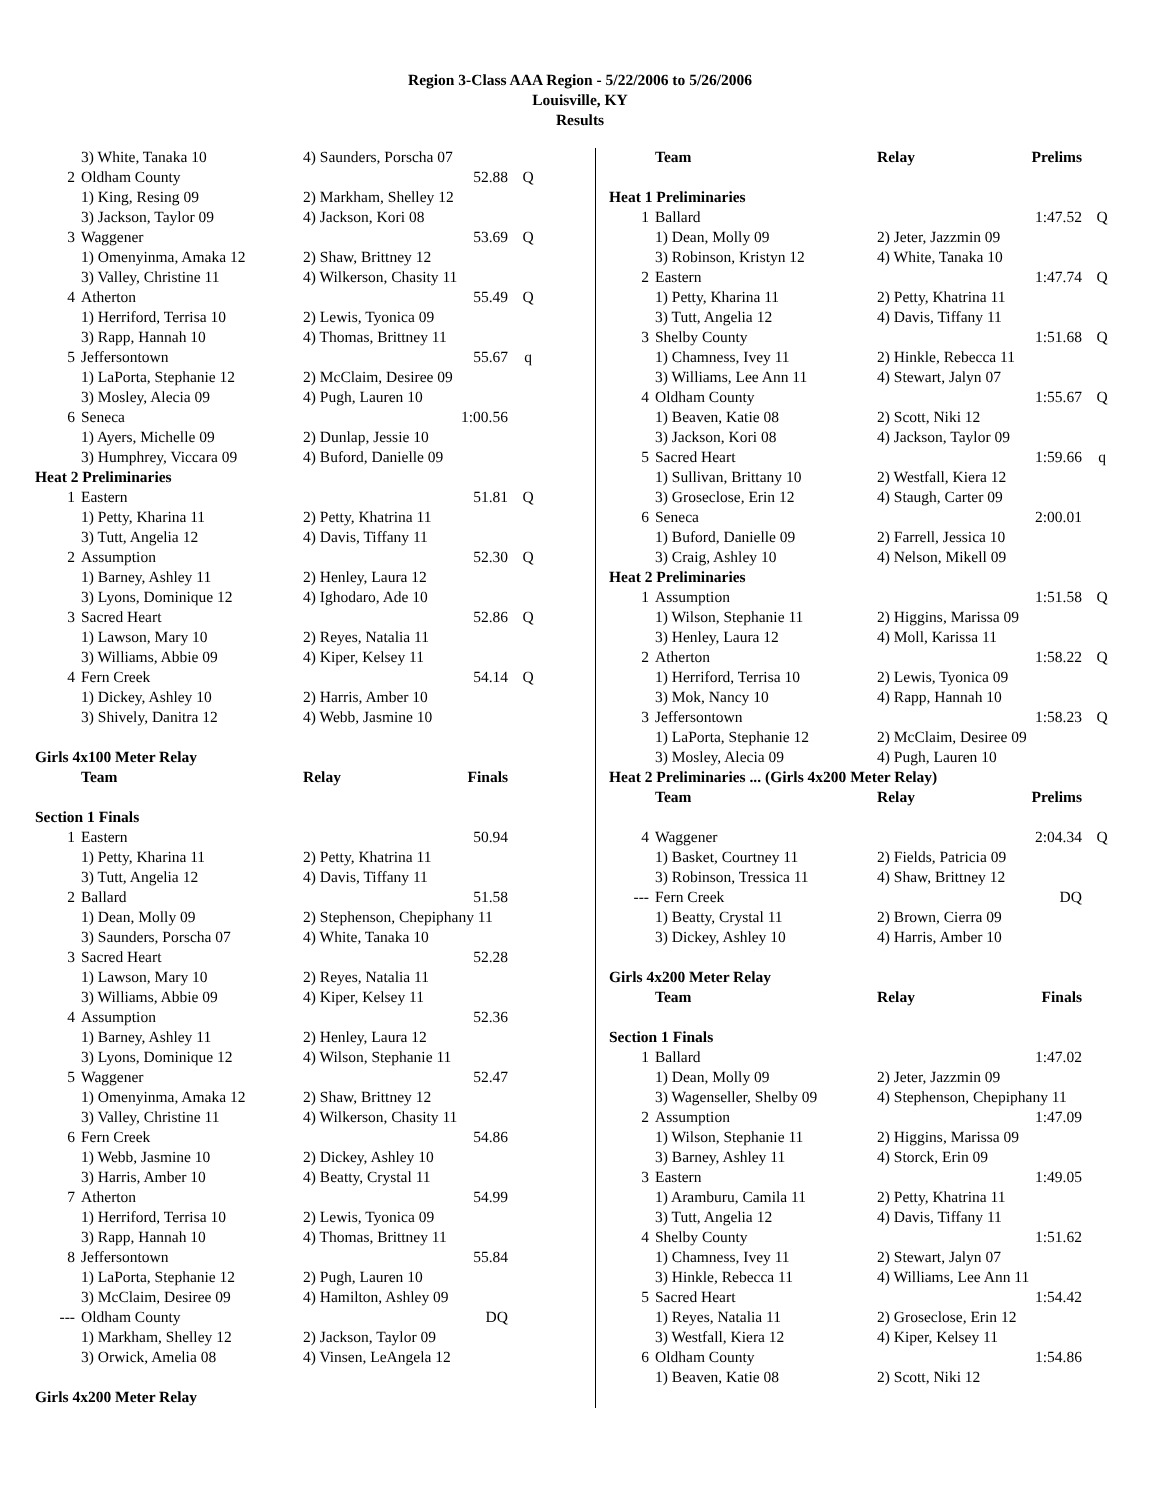Region 3-Class AAA Region - 5/22/2006 to 5/26/2006
Louisville, KY
Results
| | 3) White, Tanaka 10 | 4) Saunders, Porscha 07 | | |
| 2 | Oldham County | | 52.88 | Q |
| | 1) King, Resing 09 | 2) Markham, Shelley 12 | | |
| | 3) Jackson, Taylor 09 | 4) Jackson, Kori 08 | | |
| 3 | Waggener | | 53.69 | Q |
| | 1) Omenyinma, Amaka 12 | 2) Shaw, Brittney 12 | | |
| | 3) Valley, Christine 11 | 4) Wilkerson, Chasity 11 | | |
| 4 | Atherton | | 55.49 | Q |
| | 1) Herriford, Terrisa 10 | 2) Lewis, Tyonica 09 | | |
| | 3) Rapp, Hannah 10 | 4) Thomas, Brittney 11 | | |
| 5 | Jeffersontown | | 55.67 | q |
| | 1) LaPorta, Stephanie 12 | 2) McClaim, Desiree 09 | | |
| | 3) Mosley, Alecia 09 | 4) Pugh, Lauren 10 | | |
| 6 | Seneca | | 1:00.56 | |
| | 1) Ayers, Michelle 09 | 2) Dunlap, Jessie 10 | | |
| | 3) Humphrey, Viccara 09 | 4) Buford, Danielle 09 | | |
| Heat 2 Preliminaries | | | | |
| 1 | Eastern | | 51.81 | Q |
| | 1) Petty, Kharina 11 | 2) Petty, Khatrina 11 | | |
| | 3) Tutt, Angelia 12 | 4) Davis, Tiffany 11 | | |
| 2 | Assumption | | 52.30 | Q |
| | 1) Barney, Ashley 11 | 2) Henley, Laura 12 | | |
| | 3) Lyons, Dominique 12 | 4) Ighodaro, Ade 10 | | |
| 3 | Sacred Heart | | 52.86 | Q |
| | 1) Lawson, Mary 10 | 2) Reyes, Natalia 11 | | |
| | 3) Williams, Abbie 09 | 4) Kiper, Kelsey 11 | | |
| 4 | Fern Creek | | 54.14 | Q |
| | 1) Dickey, Ashley 10 | 2) Harris, Amber 10 | | |
| | 3) Shively, Danitra 12 | 4) Webb, Jasmine 10 | | |
| Girls 4x100 Meter Relay | | | | |
| | Team | Relay | Finals | |
| Section 1 Finals | | | | |
| 1 | Eastern | | 50.94 | |
| | 1) Petty, Kharina 11 | 2) Petty, Khatrina 11 | | |
| | 3) Tutt, Angelia 12 | 4) Davis, Tiffany 11 | | |
| 2 | Ballard | | 51.58 | |
| | 1) Dean, Molly 09 | 2) Stephenson, Chepiphany 11 | | |
| | 3) Saunders, Porscha 07 | 4) White, Tanaka 10 | | |
| 3 | Sacred Heart | | 52.28 | |
| | 1) Lawson, Mary 10 | 2) Reyes, Natalia 11 | | |
| | 3) Williams, Abbie 09 | 4) Kiper, Kelsey 11 | | |
| 4 | Assumption | | 52.36 | |
| | 1) Barney, Ashley 11 | 2) Henley, Laura 12 | | |
| | 3) Lyons, Dominique 12 | 4) Wilson, Stephanie 11 | | |
| 5 | Waggener | | 52.47 | |
| | 1) Omenyinma, Amaka 12 | 2) Shaw, Brittney 12 | | |
| | 3) Valley, Christine 11 | 4) Wilkerson, Chasity 11 | | |
| 6 | Fern Creek | | 54.86 | |
| | 1) Webb, Jasmine 10 | 2) Dickey, Ashley 10 | | |
| | 3) Harris, Amber 10 | 4) Beatty, Crystal 11 | | |
| 7 | Atherton | | 54.99 | |
| | 1) Herriford, Terrisa 10 | 2) Lewis, Tyonica 09 | | |
| | 3) Rapp, Hannah 10 | 4) Thomas, Brittney 11 | | |
| 8 | Jeffersontown | | 55.84 | |
| | 1) LaPorta, Stephanie 12 | 2) Pugh, Lauren 10 | | |
| | 3) McClaim, Desiree 09 | 4) Hamilton, Ashley 09 | | |
| --- | Oldham County | | DQ | |
| | 1) Markham, Shelley 12 | 2) Jackson, Taylor 09 | | |
| | 3) Orwick, Amelia 08 | 4) Vinsen, LeAngela 12 | | |
| Girls 4x200 Meter Relay | | | | |
| | Team | Relay | Prelims | |
| Heat 1 Preliminaries | | | | |
| 1 | Ballard | | 1:47.52 | Q |
| | 1) Dean, Molly 09 | 2) Jeter, Jazzmin 09 | | |
| | 3) Robinson, Kristyn 12 | 4) White, Tanaka 10 | | |
| 2 | Eastern | | 1:47.74 | Q |
| | 1) Petty, Kharina 11 | 2) Petty, Khatrina 11 | | |
| | 3) Tutt, Angelia 12 | 4) Davis, Tiffany 11 | | |
| 3 | Shelby County | | 1:51.68 | Q |
| | 1) Chamness, Ivey 11 | 2) Hinkle, Rebecca 11 | | |
| | 3) Williams, Lee Ann 11 | 4) Stewart, Jalyn 07 | | |
| 4 | Oldham County | | 1:55.67 | Q |
| | 1) Beaven, Katie 08 | 2) Scott, Niki 12 | | |
| | 3) Jackson, Kori 08 | 4) Jackson, Taylor 09 | | |
| 5 | Sacred Heart | | 1:59.66 | q |
| | 1) Sullivan, Brittany 10 | 2) Westfall, Kiera 12 | | |
| | 3) Groseclose, Erin 12 | 4) Staugh, Carter 09 | | |
| 6 | Seneca | | 2:00.01 | |
| | 1) Buford, Danielle 09 | 2) Farrell, Jessica 10 | | |
| | 3) Craig, Ashley 10 | 4) Nelson, Mikell 09 | | |
| Heat 2 Preliminaries | | | | |
| 1 | Assumption | | 1:51.58 | Q |
| | 1) Wilson, Stephanie 11 | 2) Higgins, Marissa 09 | | |
| | 3) Henley, Laura 12 | 4) Moll, Karissa 11 | | |
| 2 | Atherton | | 1:58.22 | Q |
| | 1) Herriford, Terrisa 10 | 2) Lewis, Tyonica 09 | | |
| | 3) Mok, Nancy 10 | 4) Rapp, Hannah 10 | | |
| 3 | Jeffersontown | | 1:58.23 | Q |
| | 1) LaPorta, Stephanie 12 | 2) McClaim, Desiree 09 | | |
| | 3) Mosley, Alecia 09 | 4) Pugh, Lauren 10 | | |
| Heat 2 Preliminaries ... (Girls 4x200 Meter Relay) | | | | |
| | Team | Relay | Prelims | |
| 4 | Waggener | | 2:04.34 | Q |
| | 1) Basket, Courtney 11 | 2) Fields, Patricia 09 | | |
| | 3) Robinson, Tressica 11 | 4) Shaw, Brittney 12 | | |
| --- | Fern Creek | | DQ | |
| | 1) Beatty, Crystal 11 | 2) Brown, Cierra 09 | | |
| | 3) Dickey, Ashley 10 | 4) Harris, Amber 10 | | |
| Girls 4x200 Meter Relay | | | | |
| | Team | Relay | Finals | |
| Section 1 Finals | | | | |
| 1 | Ballard | | 1:47.02 | |
| | 1) Dean, Molly 09 | 2) Jeter, Jazzmin 09 | | |
| | 3) Wagenseller, Shelby 09 | 4) Stephenson, Chepiphany 11 | | |
| 2 | Assumption | | 1:47.09 | |
| | 1) Wilson, Stephanie 11 | 2) Higgins, Marissa 09 | | |
| | 3) Barney, Ashley 11 | 4) Storck, Erin 09 | | |
| 3 | Eastern | | 1:49.05 | |
| | 1) Aramburu, Camila 11 | 2) Petty, Khatrina 11 | | |
| | 3) Tutt, Angelia 12 | 4) Davis, Tiffany 11 | | |
| 4 | Shelby County | | 1:51.62 | |
| | 1) Chamness, Ivey 11 | 2) Stewart, Jalyn 07 | | |
| | 3) Hinkle, Rebecca 11 | 4) Williams, Lee Ann 11 | | |
| 5 | Sacred Heart | | 1:54.42 | |
| | 1) Reyes, Natalia 11 | 2) Groseclose, Erin 12 | | |
| | 3) Westfall, Kiera 12 | 4) Kiper, Kelsey 11 | | |
| 6 | Oldham County | | 1:54.86 | |
| | 1) Beaven, Katie 08 | 2) Scott, Niki 12 | | |